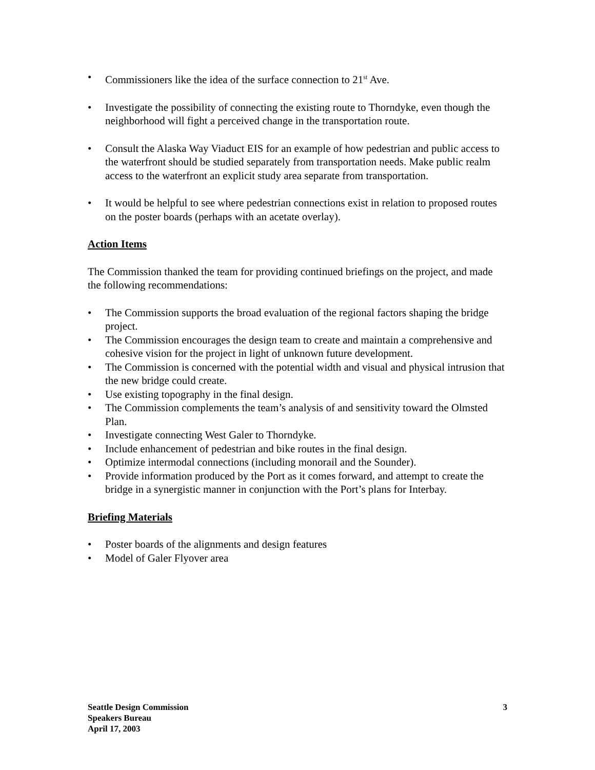• Commissioners like the idea of the surface connection to 21<sup>st</sup> Ave.
• Investigate the possibility of connecting the existing route to Thorndyke, even though the neighborhood will fight a perceived change in the transportation route.
• Consult the Alaska Way Viaduct EIS for an example of how pedestrian and public access to the waterfront should be studied separately from transportation needs. Make public realm access to the waterfront an explicit study area separate from transportation.
• It would be helpful to see where pedestrian connections exist in relation to proposed routes on the poster boards (perhaps with an acetate overlay).
Action Items
The Commission thanked the team for providing continued briefings on the project, and made the following recommendations:
• The Commission supports the broad evaluation of the regional factors shaping the bridge project.
• The Commission encourages the design team to create and maintain a comprehensive and cohesive vision for the project in light of unknown future development.
• The Commission is concerned with the potential width and visual and physical intrusion that the new bridge could create.
• Use existing topography in the final design.
• The Commission complements the team’s analysis of and sensitivity toward the Olmsted Plan.
• Investigate connecting West Galer to Thorndyke.
• Include enhancement of pedestrian and bike routes in the final design.
• Optimize intermodal connections (including monorail and the Sounder).
• Provide information produced by the Port as it comes forward, and attempt to create the bridge in a synergistic manner in conjunction with the Port’s plans for Interbay.
Briefing Materials
• Poster boards of the alignments and design features
• Model of Galer Flyover area
Seattle Design Commission
Speakers Bureau
April 17, 2003
3